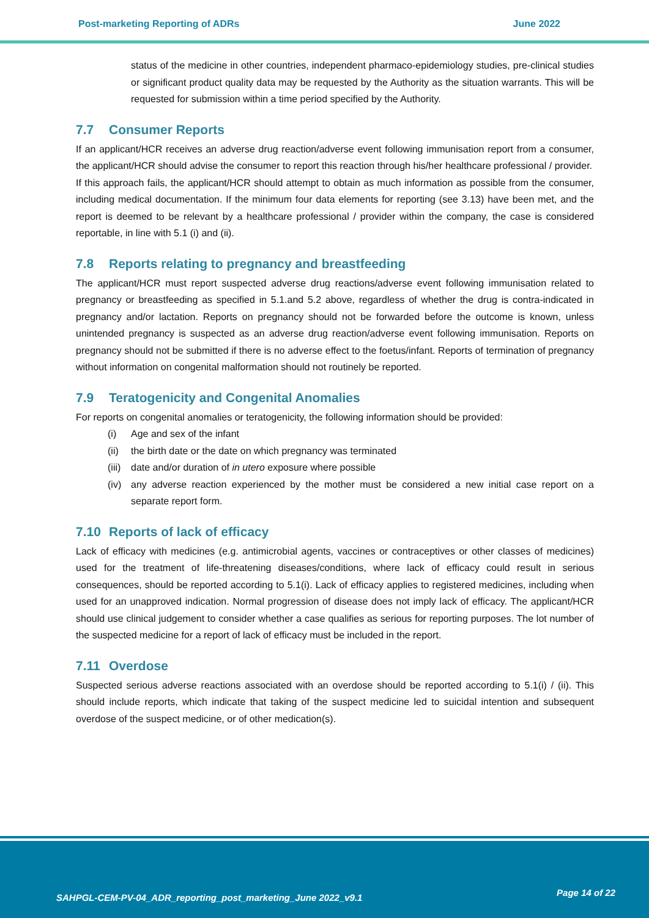Post-marketing Reporting of ADRs June 2022
status of the medicine in other countries, independent pharmaco-epidemiology studies, pre-clinical studies or significant product quality data may be requested by the Authority as the situation warrants. This will be requested for submission within a time period specified by the Authority.
7.7 Consumer Reports
If an applicant/HCR receives an adverse drug reaction/adverse event following immunisation report from a consumer, the applicant/HCR should advise the consumer to report this reaction through his/her healthcare professional / provider.
If this approach fails, the applicant/HCR should attempt to obtain as much information as possible from the consumer, including medical documentation. If the minimum four data elements for reporting (see 3.13) have been met, and the report is deemed to be relevant by a healthcare professional / provider within the company, the case is considered reportable, in line with 5.1 (i) and (ii).
7.8 Reports relating to pregnancy and breastfeeding
The applicant/HCR must report suspected adverse drug reactions/adverse event following immunisation related to pregnancy or breastfeeding as specified in 5.1.and 5.2 above, regardless of whether the drug is contra-indicated in pregnancy and/or lactation. Reports on pregnancy should not be forwarded before the outcome is known, unless unintended pregnancy is suspected as an adverse drug reaction/adverse event following immunisation. Reports on pregnancy should not be submitted if there is no adverse effect to the foetus/infant. Reports of termination of pregnancy without information on congenital malformation should not routinely be reported.
7.9 Teratogenicity and Congenital Anomalies
For reports on congenital anomalies or teratogenicity, the following information should be provided:
(i) Age and sex of the infant
(ii) the birth date or the date on which pregnancy was terminated
(iii) date and/or duration of in utero exposure where possible
(iv) any adverse reaction experienced by the mother must be considered a new initial case report on a separate report form.
7.10 Reports of lack of efficacy
Lack of efficacy with medicines (e.g. antimicrobial agents, vaccines or contraceptives or other classes of medicines) used for the treatment of life-threatening diseases/conditions, where lack of efficacy could result in serious consequences, should be reported according to 5.1(i). Lack of efficacy applies to registered medicines, including when used for an unapproved indication. Normal progression of disease does not imply lack of efficacy. The applicant/HCR should use clinical judgement to consider whether a case qualifies as serious for reporting purposes. The lot number of the suspected medicine for a report of lack of efficacy must be included in the report.
7.11 Overdose
Suspected serious adverse reactions associated with an overdose should be reported according to 5.1(i) / (ii). This should include reports, which indicate that taking of the suspect medicine led to suicidal intention and subsequent overdose of the suspect medicine, or of other medication(s).
SAHPGL-CEM-PV-04_ADR_reporting_post_marketing_June 2022_v9.1
Page 14 of 22